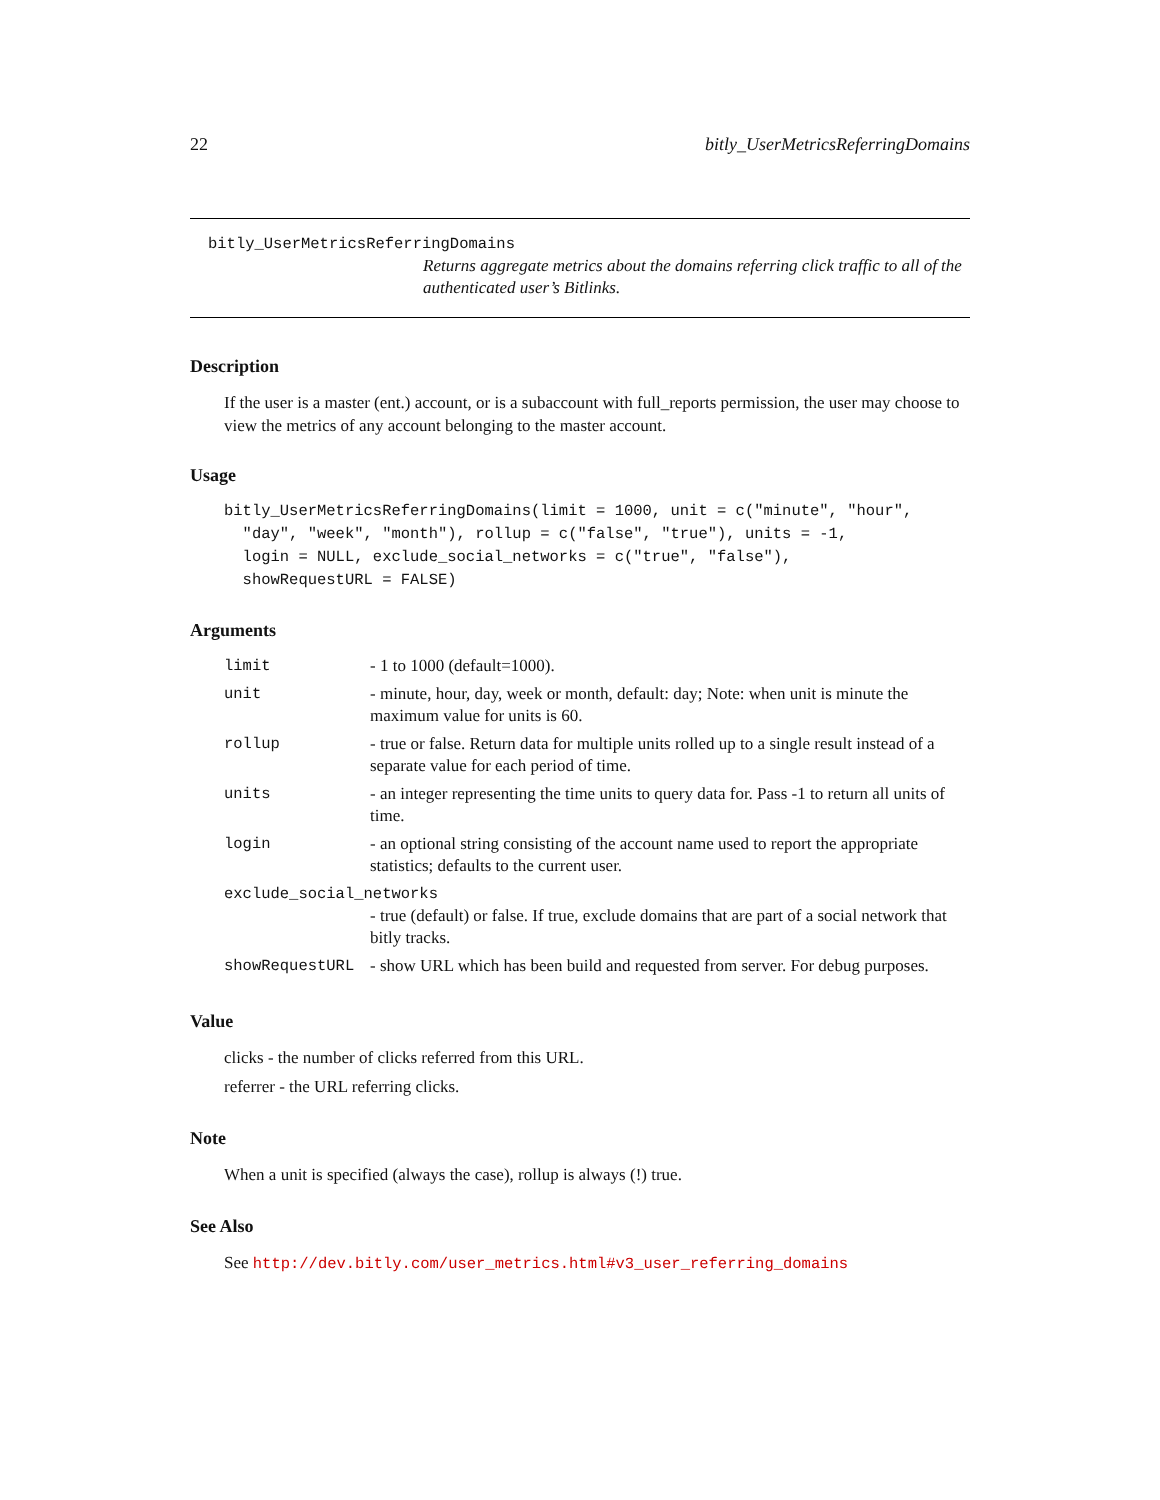22 bitly_UserMetricsReferringDomains
bitly_UserMetricsReferringDomains
Returns aggregate metrics about the domains referring click traffic to all of the authenticated user’s Bitlinks.
Description
If the user is a master (ent.) account, or is a subaccount with full_reports permission, the user may choose to view the metrics of any account belonging to the master account.
Usage
bitly_UserMetricsReferringDomains(limit = 1000, unit = c("minute", "hour",
  "day", "week", "month"), rollup = c("false", "true"), units = -1,
  login = NULL, exclude_social_networks = c("true", "false"),
  showRequestURL = FALSE)
Arguments
| limit | - 1 to 1000 (default=1000). |
| unit | - minute, hour, day, week or month, default: day; Note: when unit is minute the maximum value for units is 60. |
| rollup | - true or false. Return data for multiple units rolled up to a single result instead of a separate value for each period of time. |
| units | - an integer representing the time units to query data for. Pass -1 to return all units of time. |
| login | - an optional string consisting of the account name used to report the appropriate statistics; defaults to the current user. |
| exclude_social_networks | |
| | - true (default) or false. If true, exclude domains that are part of a social network that bitly tracks. |
| showRequestURL | - show URL which has been build and requested from server. For debug purposes. |
Value
clicks - the number of clicks referred from this URL.
referrer - the URL referring clicks.
Note
When a unit is specified (always the case), rollup is always (!) true.
See Also
See http://dev.bitly.com/user_metrics.html#v3_user_referring_domains